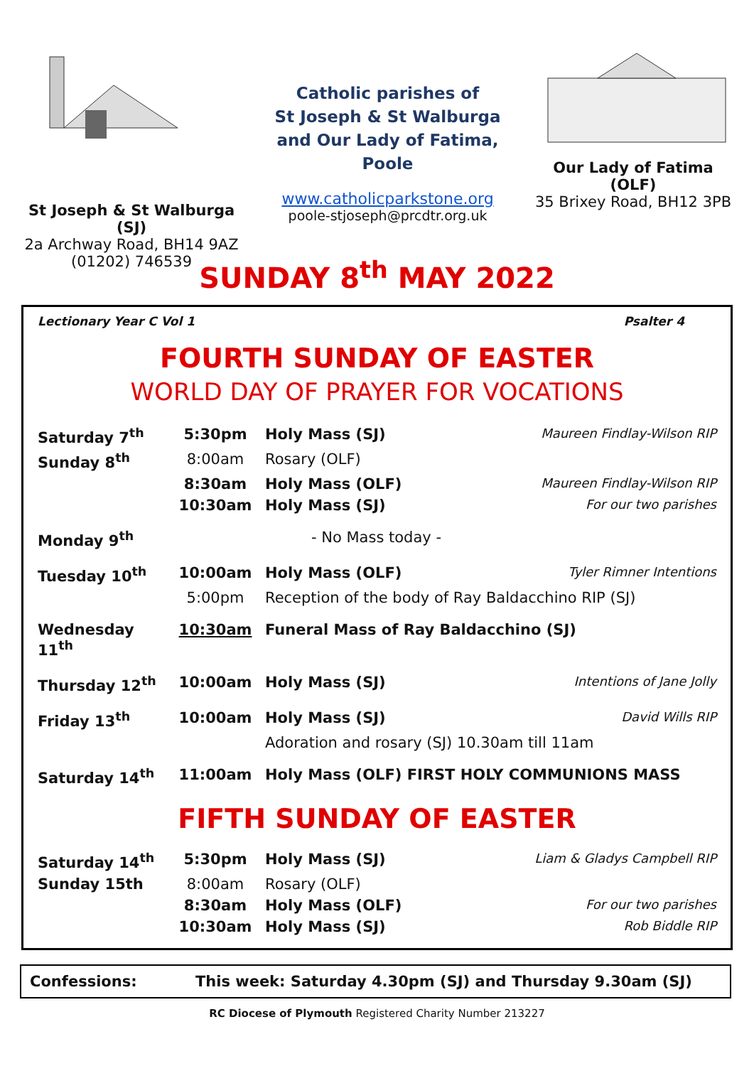St Joseph & St Walburga (SJ)
2a Archway Road, BH14 9AZ
(01202) 746539
Catholic parishes of
St Joseph & St Walburga
and Our Lady of Fatima,
Poole
www.catholicparkstone.org
poole-stjoseph@prcdtr.org.uk
Our Lady of Fatima (OLF)
35 Brixey Road, BH12 3PB
SUNDAY 8<sup>th</sup> MAY 2022
Lectionary Year C Vol 1 Psalter 4
FOURTH SUNDAY OF EASTER
WORLD DAY OF PRAYER FOR VOCATIONS
| Saturday 7<sup>th</sup> | 5:30pm | Holy Mass (SJ) | Maureen Findlay-Wilson RIP |
| Sunday 8<sup>th</sup> | 8:00am | Rosary (OLF) | |
| | 8:30am | Holy Mass (OLF) | Maureen Findlay-Wilson RIP |
| | 10:30am | Holy Mass (SJ) | For our two parishes |
| Monday 9<sup>th</sup> | | - No Mass today - | |
| Tuesday 10<sup>th</sup> | 10:00am | Holy Mass (OLF) | Tyler Rimner Intentions |
| | 5:00pm | Reception of the body of Ray Baldacchino RIP (SJ) | |
| Wednesday 11<sup>th</sup> | 10:30am | Funeral Mass of Ray Baldacchino (SJ) | |
| Thursday 12<sup>th</sup> | 10:00am | Holy Mass (SJ) | Intentions of Jane Jolly |
| Friday 13<sup>th</sup> | 10:00am | Holy Mass (SJ) | David Wills RIP |
| | | Adoration and rosary (SJ) 10.30am till 11am | |
| Saturday 14<sup>th</sup> | 11:00am | Holy Mass (OLF) FIRST HOLY COMMUNIONS MASS | |
FIFTH SUNDAY OF EASTER
| Saturday 14<sup>th</sup> | 5:30pm | Holy Mass (SJ) | Liam & Gladys Campbell RIP |
| Sunday 15th | 8:00am | Rosary (OLF) | |
| | 8:30am | Holy Mass (OLF) | For our two parishes |
| | 10:30am | Holy Mass (SJ) | Rob Biddle RIP |
Confessions: This week: Saturday 4.30pm (SJ) and Thursday 9.30am (SJ)
RC Diocese of Plymouth Registered Charity Number 213227